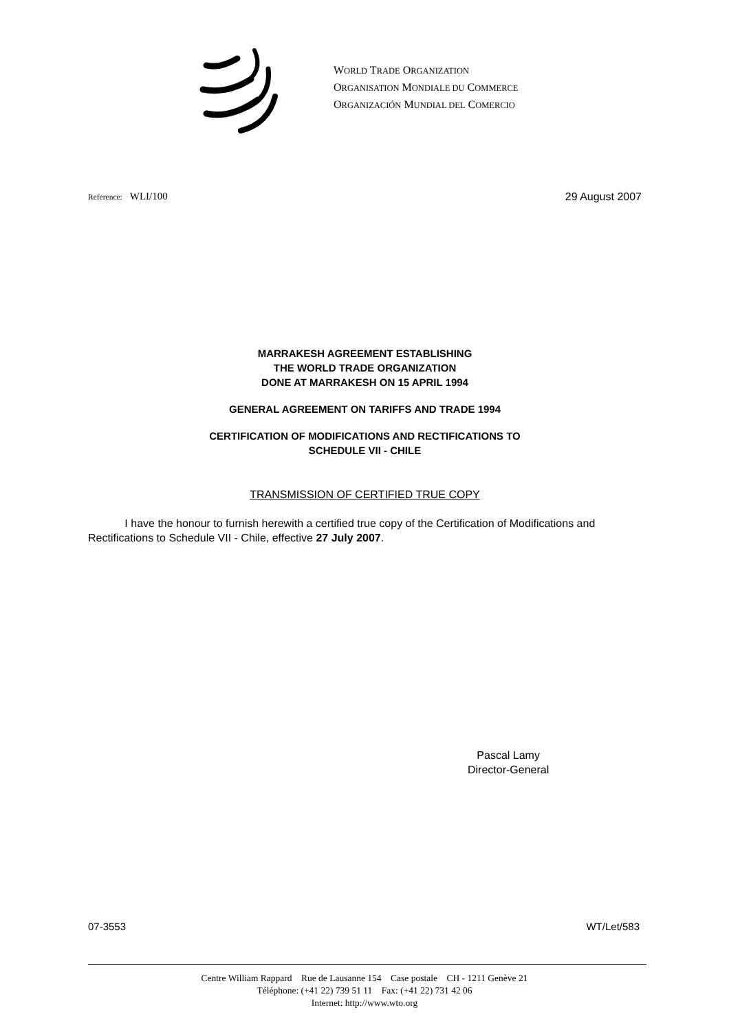WORLD TRADE ORGANIZATION
ORGANISATION MONDIALE DU COMMERCE
ORGANIZACIÓN MUNDIAL DEL COMERCIO
Reference: WLI/100 29 August 2007
MARRAKESH AGREEMENT ESTABLISHING
THE WORLD TRADE ORGANIZATION
DONE AT MARRAKESH ON 15 APRIL 1994
GENERAL AGREEMENT ON TARIFFS AND TRADE 1994
CERTIFICATION OF MODIFICATIONS AND RECTIFICATIONS TO
SCHEDULE VII - CHILE
TRANSMISSION OF CERTIFIED TRUE COPY
I have the honour to furnish herewith a certified true copy of the Certification of Modifications and Rectifications to Schedule VII - Chile, effective 27 July 2007.
Pascal Lamy
Director-General
07-3553 WT/Let/583
Centre William Rappard Rue de Lausanne 154 Case postale CH - 1211 Genève 21
Téléphone: (+41 22) 739 51 11 Fax: (+41 22) 731 42 06
Internet: http://www.wto.org